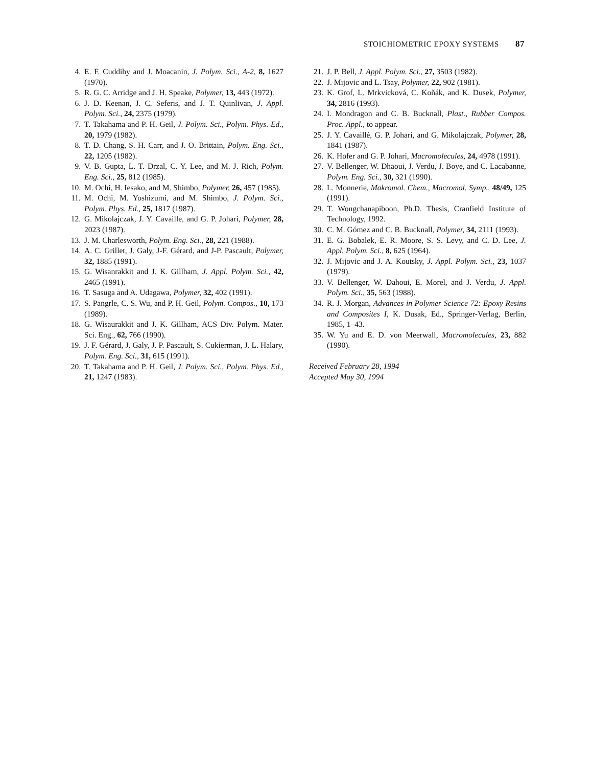STOICHIOMETRIC EPOXY SYSTEMS 87
4. E. F. Cuddihy and J. Moacanin, J. Polym. Sci., A-2, 8, 1627 (1970).
5. R. G. C. Arridge and J. H. Speake, Polymer, 13, 443 (1972).
6. J. D. Keenan, J. C. Seferis, and J. T. Quinlivan, J. Appl. Polym. Sci., 24, 2375 (1979).
7. T. Takahama and P. H. Geil, J. Polym. Sci., Polym. Phys. Ed., 20, 1979 (1982).
8. T. D. Chang, S. H. Carr, and J. O. Brittain, Polym. Eng. Sci., 22, 1205 (1982).
9. V. B. Gupta, L. T. Drzal, C. Y. Lee, and M. J. Rich, Polym. Eng. Sci., 25, 812 (1985).
10. M. Ochi, H. Iesako, and M. Shimbo, Polymer, 26, 457 (1985).
11. M. Ochi, M. Yoshizumi, and M. Shimbo, J. Polym. Sci., Polym. Phys. Ed., 25, 1817 (1987).
12. G. Mikolajczak, J. Y. Cavaille, and G. P. Johari, Polymer, 28, 2023 (1987).
13. J. M. Charlesworth, Polym. Eng. Sci., 28, 221 (1988).
14. A. C. Grillet, J. Galy, J-F. Gérard, and J-P. Pascault, Polymer, 32, 1885 (1991).
15. G. Wisanrakkit and J. K. Gillham, J. Appl. Polym. Sci., 42, 2465 (1991).
16. T. Sasuga and A. Udagawa, Polymer, 32, 402 (1991).
17. S. Pangrle, C. S. Wu, and P. H. Geil, Polym. Compos., 10, 173 (1989).
18. G. Wisaurakkit and J. K. Gillham, ACS Div. Polym. Mater. Sci. Eng., 62, 766 (1990).
19. J. F. Gérard, J. Galy, J. P. Pascault, S. Cukierman, J. L. Halary, Polym. Eng. Sci., 31, 615 (1991).
20. T. Takahama and P. H. Geil, J. Polym. Sci., Polym. Phys. Ed., 21, 1247 (1983).
21. J. P. Bell, J. Appl. Polym. Sci., 27, 3503 (1982).
22. J. Mijovic and L. Tsay, Polymer, 22, 902 (1981).
23. K. Grof, L. Mrkvicková, C. Koňák, and K. Dusek, Polymer, 34, 2816 (1993).
24. I. Mondragon and C. B. Bucknall, Plast., Rubber Compos. Proc. Appl., to appear.
25. J. Y. Cavaillé, G. P. Johari, and G. Mikolajczak, Polymer, 28, 1841 (1987).
26. K. Hofer and G. P. Johari, Macromolecules, 24, 4978 (1991).
27. V. Bellenger, W. Dhaoui, J. Verdu, J. Boye, and C. Lacabanne, Polym. Eng. Sci., 30, 321 (1990).
28. L. Monnerie, Makromol. Chem., Macromol. Symp., 48/49, 125 (1991).
29. T. Wongchanapiboon, Ph.D. Thesis, Cranfield Institute of Technology, 1992.
30. C. M. Gómez and C. B. Bucknall, Polymer, 34, 2111 (1993).
31. E. G. Bobalek, E. R. Moore, S. S. Levy, and C. D. Lee, J. Appl. Polym. Sci., 8, 625 (1964).
32. J. Mijovic and J. A. Koutsky, J. Appl. Polym. Sci., 23, 1037 (1979).
33. V. Bellenger, W. Dahoui, E. Morel, and J. Verdu, J. Appl. Polym. Sci., 35, 563 (1988).
34. R. J. Morgan, Advances in Polymer Science 72: Epoxy Resins and Composites I, K. Dusak, Ed., Springer-Verlag, Berlin, 1985, 1–43.
35. W. Yu and E. D. von Meerwall, Macromolecules, 23, 882 (1990).
Received February 28, 1994
Accepted May 30, 1994